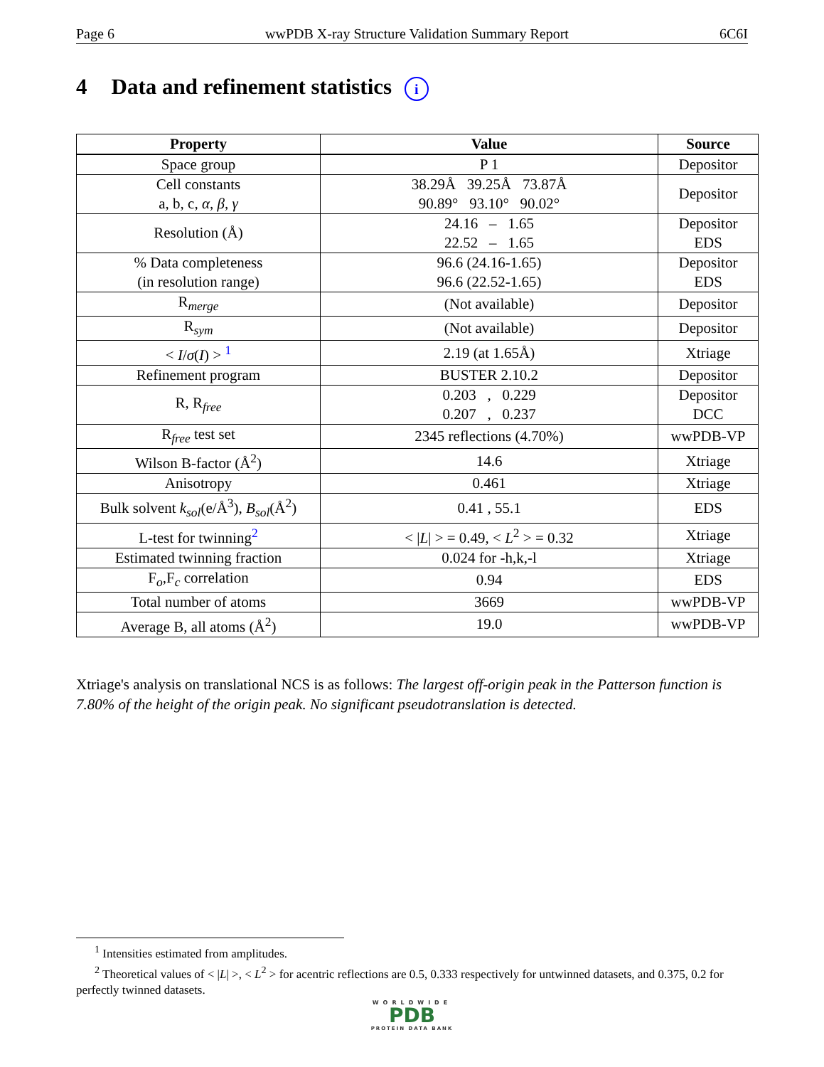Page 6 wwPDB X-ray Structure Validation Summary Report 6C6I
4 Data and refinement statistics i
| Property | Value | Source |
| --- | --- | --- |
| Space group | P 1 | Depositor |
| Cell constants a, b, c, α , β , γ | 38.29Å 39.25Å 73.87Å 90.89° 93.10° 90.02° | Depositor |
| Resolution (Å) | 24.16 – 1.65 22.52 – 1.65 | Depositor EDS |
| % Data completeness (in resolution range) | 96.6 (24.16-1.65) 96.6 (22.52-1.65) | Depositor EDS |
| R<sub>merge</sub> | (Not available) | Depositor |
| R<sub>sym</sub> | (Not available) | Depositor |
| < I / σ ( I ) > <sup>1</sup> | 2.19 (at 1.65Å) | Xtriage |
| Refinement program | BUSTER 2.10.2 | Depositor |
| R, R<sub>free</sub> | 0.203 , 0.229 0.207 , 0.237 | Depositor DCC |
| R<sub>free</sub> test set | 2345 reflections (4.70%) | wwPDB-VP |
| Wilson B-factor (Å<sup>2</sup>) | 14.6 | Xtriage |
| Anisotropy | 0.461 | Xtriage |
| Bulk solvent k<sub>sol</sub> (e/Å<sup>3</sup>), B<sub>sol</sub> (Å<sup>2</sup>) | 0.41 , 55.1 | EDS |
| L-test for twinning<sup>2</sup> | < / L / > = 0.49, < L<sup>2</sup> > = 0.32 | Xtriage |
| Estimated twinning fraction | 0.024 for -h,k,-l | Xtriage |
| F<sub>o</sub>,F<sub>c</sub> correlation | 0.94 | EDS |
| Total number of atoms | 3669 | wwPDB-VP |
| Average B, all atoms (Å<sup>2</sup>) | 19.0 | wwPDB-VP |
Xtriage's analysis on translational NCS is as follows: The largest off-origin peak in the Patterson function is 7.80% of the height of the origin peak. No significant pseudotranslation is detected.
<sup>1</sup> Intensities estimated from amplitudes.
<sup>2</sup> Theoretical values of < |L| >, < L<sup>2</sup> > for acentric reflections are 0.5, 0.333 respectively for untwinned datasets, and 0.375, 0.2 for perfectly twinned datasets.
WORLDWIDE
PDB
PROTEIN DATA BANK